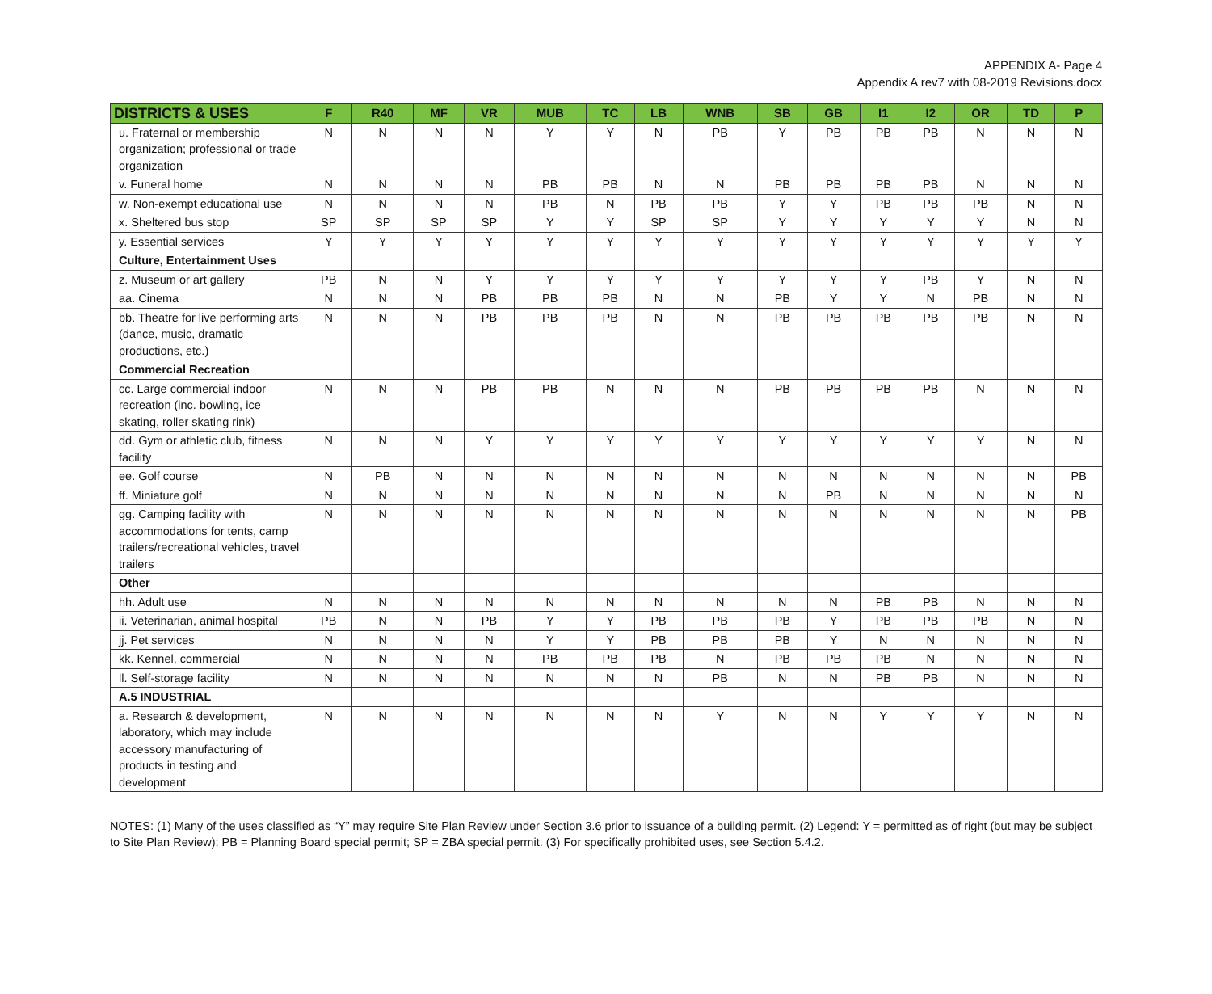APPENDIX A- Page 4
Appendix A rev7 with 08-2019 Revisions.docx
| DISTRICTS & USES | F | R40 | MF | VR | MUB | TC | LB | WNB | SB | GB | I1 | I2 | OR | TD | P |
| --- | --- | --- | --- | --- | --- | --- | --- | --- | --- | --- | --- | --- | --- | --- | --- |
| u. Fraternal or membership organization; professional or trade organization | N | N | N | N | Y | Y | N | PB | Y | PB | PB | PB | N | N | N |
| v. Funeral home | N | N | N | N | PB | PB | N | N | PB | PB | PB | PB | N | N | N |
| w. Non-exempt educational use | N | N | N | N | PB | N | PB | PB | Y | Y | PB | PB | PB | N | N |
| x. Sheltered bus stop | SP | SP | SP | SP | Y | Y | SP | SP | Y | Y | Y | Y | Y | N | N |
| y. Essential services | Y | Y | Y | Y | Y | Y | Y | Y | Y | Y | Y | Y | Y | Y | Y |
| Culture, Entertainment Uses | | | | | | | | | | | | | | | |
| z. Museum or art gallery | PB | N | N | Y | Y | Y | Y | Y | Y | Y | Y | PB | Y | N | N |
| aa. Cinema | N | N | N | PB | PB | PB | N | N | PB | Y | Y | N | PB | N | N |
| bb. Theatre for live performing arts (dance, music, dramatic productions, etc.) | N | N | N | PB | PB | PB | N | N | PB | PB | PB | PB | PB | N | N |
| Commercial Recreation | | | | | | | | | | | | | | | |
| cc. Large commercial indoor recreation (inc. bowling, ice skating, roller skating rink) | N | N | N | PB | PB | N | N | N | PB | PB | PB | PB | N | N | N |
| dd. Gym or athletic club, fitness facility | N | N | N | Y | Y | Y | Y | Y | Y | Y | Y | Y | Y | N | N |
| ee. Golf course | N | PB | N | N | N | N | N | N | N | N | N | N | N | N | PB |
| ff. Miniature golf | N | N | N | N | N | N | N | N | N | PB | N | N | N | N | N |
| gg. Camping facility with accommodations for tents, camp trailers/recreational vehicles, travel trailers | N | N | N | N | N | N | N | N | N | N | N | N | N | N | PB |
| Other | | | | | | | | | | | | | | | |
| hh. Adult use | N | N | N | N | N | N | N | N | N | N | PB | PB | N | N | N |
| ii. Veterinarian, animal hospital | PB | N | N | PB | Y | Y | PB | PB | PB | Y | PB | PB | PB | N | N |
| jj. Pet services | N | N | N | N | Y | Y | PB | PB | PB | Y | N | N | N | N | N |
| kk. Kennel, commercial | N | N | N | N | PB | PB | PB | N | PB | PB | PB | N | N | N | N |
| ll. Self-storage facility | N | N | N | N | N | N | N | PB | N | N | PB | PB | N | N | N |
| A.5 INDUSTRIAL | | | | | | | | | | | | | | | |
| a. Research & development, laboratory, which may include accessory manufacturing of products in testing and development | N | N | N | N | N | N | N | Y | N | N | Y | Y | Y | N | N |
NOTES: (1) Many of the uses classified as “Y” may require Site Plan Review under Section 3.6 prior to issuance of a building permit. (2) Legend: Y = permitted as of right (but may be subject to Site Plan Review); PB = Planning Board special permit; SP = ZBA special permit. (3) For specifically prohibited uses, see Section 5.4.2.